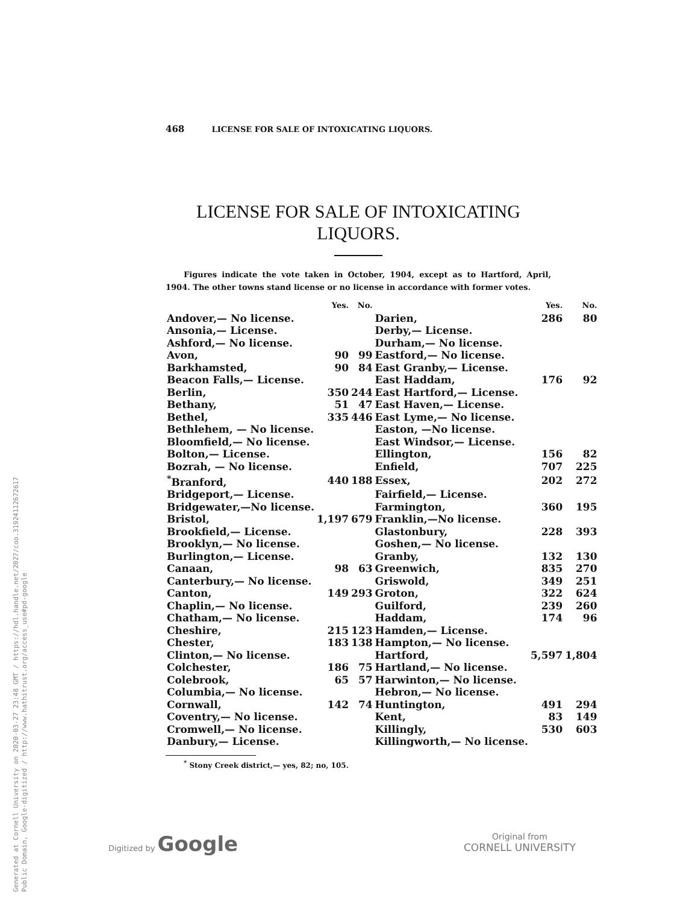Generated at Cornell University on 2020-03-27 23:48 GMT / https://hdl.handle.net/2027/coo.31924112672617
Public Domain, Google-digitized / http://www.hathitrust.org/access_use#pd-google
468 LICENSE FOR SALE OF INTOXICATING LIQUORS.
LICENSE FOR SALE OF INTOXICATING
LIQUORS.
Figures indicate the vote taken in October, 1904, except as to Hartford, April, 1904. The other towns stand license or no license in accordance with former votes.
| | Yes. | No. | | Yes. | No. |
| --- | --- | --- | --- | --- | --- |
| Andover,— No license. | | | Darien, | 286 | 80 |
| Ansonia,— License. | | | Derby,— License. | | |
| Ashford,— No license. | | | Durham,— No license. | | |
| Avon, | 90 | 99 | Eastford,— No license. | | |
| Barkhamsted, | 90 | 84 | East Granby,— License. | | |
| Beacon Falls,— License. | | | East Haddam, | 176 | 92 |
| Berlin, | 350 | 244 | East Hartford,— License. | | |
| Bethany, | 51 | 47 | East Haven,— License. | | |
| Bethel, | 335 | 446 | East Lyme,— No license. | | |
| Bethlehem, — No license. | | | Easton, —No license. | | |
| Bloomfield,— No license. | | | East Windsor,— License. | | |
| Bolton,— License. | | | Ellington, | 156 | 82 |
| Bozrah, — No license. | | | Enfield, | 707 | 225 |
| <sup>*</sup> Branford, | 440 | 188 | Essex, | 202 | 272 |
| Bridgeport,— License. | | | Fairfield,— License. | | |
| Bridgewater,—No license. | | | Farmington, | 360 | 195 |
| Bristol, | 1,197 | 679 | Franklin,—No license. | | |
| Brookfield,— License. | | | Glastonbury, | 228 | 393 |
| Brooklyn,— No license. | | | Goshen,— No license. | | |
| Burlington,— License. | | | Granby, | 132 | 130 |
| Canaan, | 98 | 63 | Greenwich, | 835 | 270 |
| Canterbury,— No license. | | | Griswold, | 349 | 251 |
| Canton, | 149 | 293 | Groton, | 322 | 624 |
| Chaplin,— No license. | | | Guilford, | 239 | 260 |
| Chatham,— No license. | | | Haddam, | 174 | 96 |
| Cheshire, | 215 | 123 | Hamden,— License. | | |
| Chester, | 183 | 138 | Hampton,— No license. | | |
| Clinton,— No license. | | | Hartford, | 5,597 | 1,804 |
| Colchester, | 186 | 75 | Hartland,— No license. | | |
| Colebrook, | 65 | 57 | Harwinton,— No license. | | |
| Columbia,— No license. | | | Hebron,— No license. | | |
| Cornwall, | 142 | 74 | Huntington, | 491 | 294 |
| Coventry,— No license. | | | Kent, | 83 | 149 |
| Cromwell,— No license. | | | Killingly, | 530 | 603 |
| Danbury,— License. | | | Killingworth,— No license. | | |
<sup>*</sup> Stony Creek district,— yes, 82; no, 105.
Digitized by Google
Original from
CORNELL UNIVERSITY